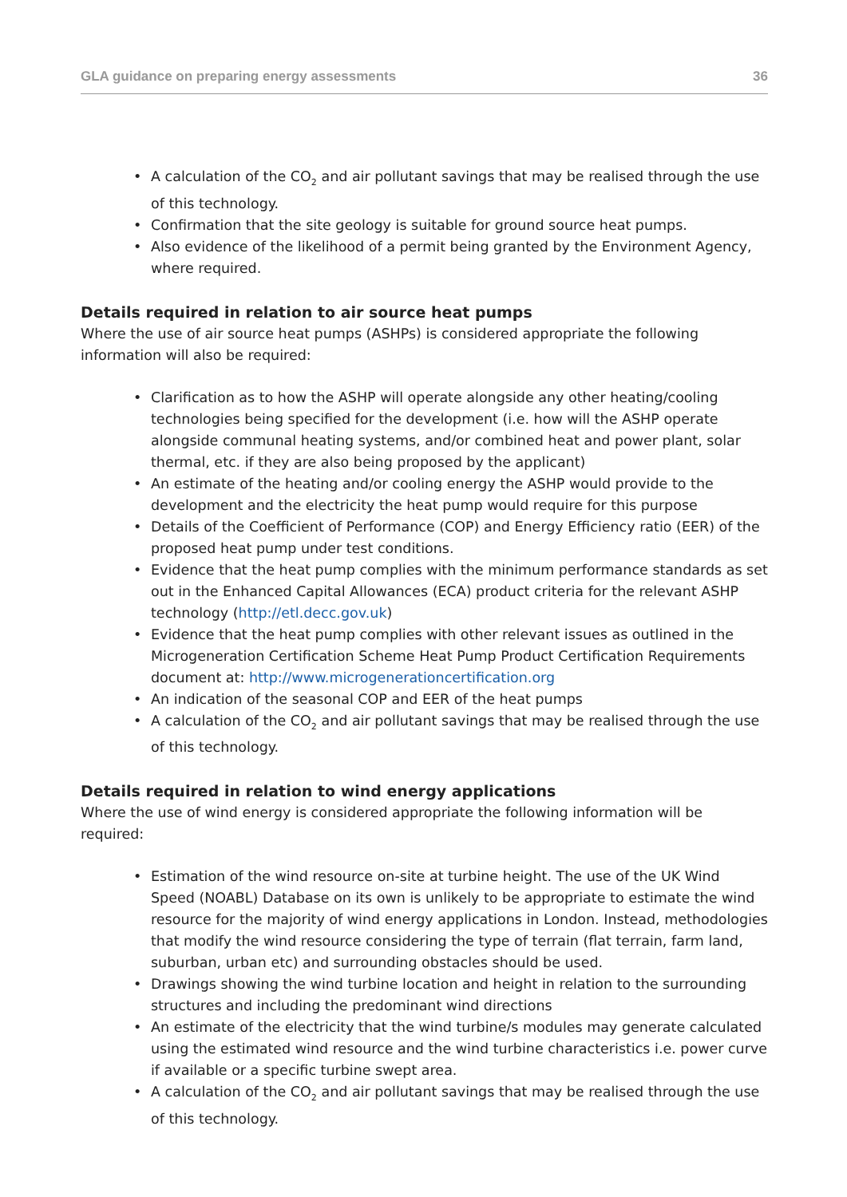GLA guidance on preparing energy assessments 36
• A calculation of the CO<sub>2</sub> and air pollutant savings that may be realised through the use of this technology.
• Confirmation that the site geology is suitable for ground source heat pumps.
• Also evidence of the likelihood of a permit being granted by the Environment Agency, where required.
Details required in relation to air source heat pumps
Where the use of air source heat pumps (ASHPs) is considered appropriate the following information will also be required:
• Clarification as to how the ASHP will operate alongside any other heating/cooling technologies being specified for the development (i.e. how will the ASHP operate alongside communal heating systems, and/or combined heat and power plant, solar thermal, etc. if they are also being proposed by the applicant)
• An estimate of the heating and/or cooling energy the ASHP would provide to the development and the electricity the heat pump would require for this purpose
• Details of the Coefficient of Performance (COP) and Energy Efficiency ratio (EER) of the proposed heat pump under test conditions.
• Evidence that the heat pump complies with the minimum performance standards as set out in the Enhanced Capital Allowances (ECA) product criteria for the relevant ASHP technology (http://etl.decc.gov.uk)
• Evidence that the heat pump complies with other relevant issues as outlined in the Microgeneration Certification Scheme Heat Pump Product Certification Requirements document at: http://www.microgenerationcertification.org
• An indication of the seasonal COP and EER of the heat pumps
• A calculation of the CO<sub>2</sub> and air pollutant savings that may be realised through the use of this technology.
Details required in relation to wind energy applications
Where the use of wind energy is considered appropriate the following information will be required:
• Estimation of the wind resource on-site at turbine height. The use of the UK Wind Speed (NOABL) Database on its own is unlikely to be appropriate to estimate the wind resource for the majority of wind energy applications in London. Instead, methodologies that modify the wind resource considering the type of terrain (flat terrain, farm land, suburban, urban etc) and surrounding obstacles should be used.
• Drawings showing the wind turbine location and height in relation to the surrounding structures and including the predominant wind directions
• An estimate of the electricity that the wind turbine/s modules may generate calculated using the estimated wind resource and the wind turbine characteristics i.e. power curve if available or a specific turbine swept area.
• A calculation of the CO<sub>2</sub> and air pollutant savings that may be realised through the use of this technology.